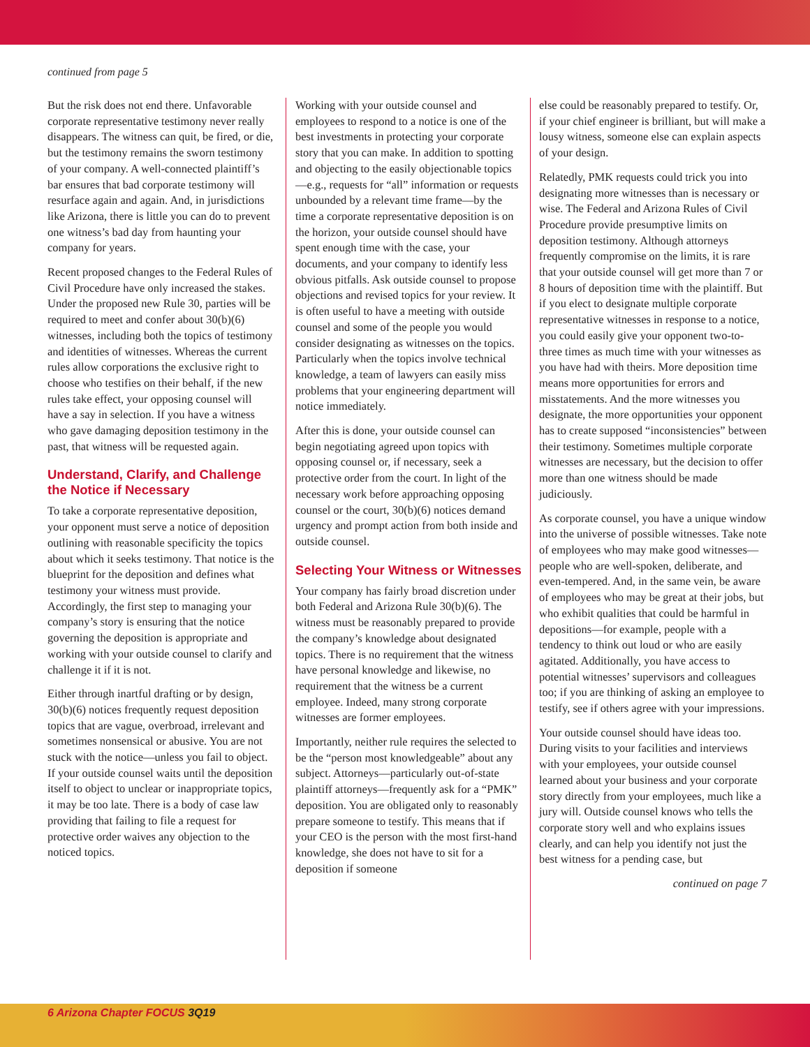continued from page 5
But the risk does not end there. Unfavorable corporate representative testimony never really disappears. The witness can quit, be fired, or die, but the testimony remains the sworn testimony of your company. A well-connected plaintiff’s bar ensures that bad corporate testimony will resurface again and again. And, in jurisdictions like Arizona, there is little you can do to prevent one witness’s bad day from haunting your company for years.
Recent proposed changes to the Federal Rules of Civil Procedure have only increased the stakes. Under the proposed new Rule 30, parties will be required to meet and confer about 30(b)(6) witnesses, including both the topics of testimony and identities of witnesses. Whereas the current rules allow corporations the exclusive right to choose who testifies on their behalf, if the new rules take effect, your opposing counsel will have a say in selection. If you have a witness who gave damaging deposition testimony in the past, that witness will be requested again.
Understand, Clarify, and Challenge the Notice if Necessary
To take a corporate representative deposition, your opponent must serve a notice of deposition outlining with reasonable specificity the topics about which it seeks testimony. That notice is the blueprint for the deposition and defines what testimony your witness must provide. Accordingly, the first step to managing your company’s story is ensuring that the notice governing the deposition is appropriate and working with your outside counsel to clarify and challenge it if it is not.
Either through inartful drafting or by design, 30(b)(6) notices frequently request deposition topics that are vague, overbroad, irrelevant and sometimes nonsensical or abusive. You are not stuck with the notice—unless you fail to object. If your outside counsel waits until the deposition itself to object to unclear or inappropriate topics, it may be too late. There is a body of case law providing that failing to file a request for protective order waives any objection to the noticed topics.
Working with your outside counsel and employees to respond to a notice is one of the best investments in protecting your corporate story that you can make. In addition to spotting and objecting to the easily objectionable topics—e.g., requests for “all” information or requests unbounded by a relevant time frame—by the time a corporate representative deposition is on the horizon, your outside counsel should have spent enough time with the case, your documents, and your company to identify less obvious pitfalls. Ask outside counsel to propose objections and revised topics for your review. It is often useful to have a meeting with outside counsel and some of the people you would consider designating as witnesses on the topics. Particularly when the topics involve technical knowledge, a team of lawyers can easily miss problems that your engineering department will notice immediately.
After this is done, your outside counsel can begin negotiating agreed upon topics with opposing counsel or, if necessary, seek a protective order from the court. In light of the necessary work before approaching opposing counsel or the court, 30(b)(6) notices demand urgency and prompt action from both inside and outside counsel.
Selecting Your Witness or Witnesses
Your company has fairly broad discretion under both Federal and Arizona Rule 30(b)(6). The witness must be reasonably prepared to provide the company’s knowledge about designated topics. There is no requirement that the witness have personal knowledge and likewise, no requirement that the witness be a current employee. Indeed, many strong corporate witnesses are former employees.
Importantly, neither rule requires the selected to be the “person most knowledgeable” about any subject. Attorneys—particularly out-of-state plaintiff attorneys—frequently ask for a “PMK” deposition. You are obligated only to reasonably prepare someone to testify. This means that if your CEO is the person with the most first-hand knowledge, she does not have to sit for a deposition if someone
else could be reasonably prepared to testify. Or, if your chief engineer is brilliant, but will make a lousy witness, someone else can explain aspects of your design.
Relatedly, PMK requests could trick you into designating more witnesses than is necessary or wise. The Federal and Arizona Rules of Civil Procedure provide presumptive limits on deposition testimony. Although attorneys frequently compromise on the limits, it is rare that your outside counsel will get more than 7 or 8 hours of deposition time with the plaintiff. But if you elect to designate multiple corporate representative witnesses in response to a notice, you could easily give your opponent two-to-three times as much time with your witnesses as you have had with theirs. More deposition time means more opportunities for errors and misstatements. And the more witnesses you designate, the more opportunities your opponent has to create supposed “inconsistencies” between their testimony. Sometimes multiple corporate witnesses are necessary, but the decision to offer more than one witness should be made judiciously.
As corporate counsel, you have a unique window into the universe of possible witnesses. Take note of employees who may make good witnesses—people who are well-spoken, deliberate, and even-tempered. And, in the same vein, be aware of employees who may be great at their jobs, but who exhibit qualities that could be harmful in depositions—for example, people with a tendency to think out loud or who are easily agitated. Additionally, you have access to potential witnesses’ supervisors and colleagues too; if you are thinking of asking an employee to testify, see if others agree with your impressions.
Your outside counsel should have ideas too. During visits to your facilities and interviews with your employees, your outside counsel learned about your business and your corporate story directly from your employees, much like a jury will. Outside counsel knows who tells the corporate story well and who explains issues clearly, and can help you identify not just the best witness for a pending case, but
continued on page 7
6 Arizona Chapter FOCUS 3Q19